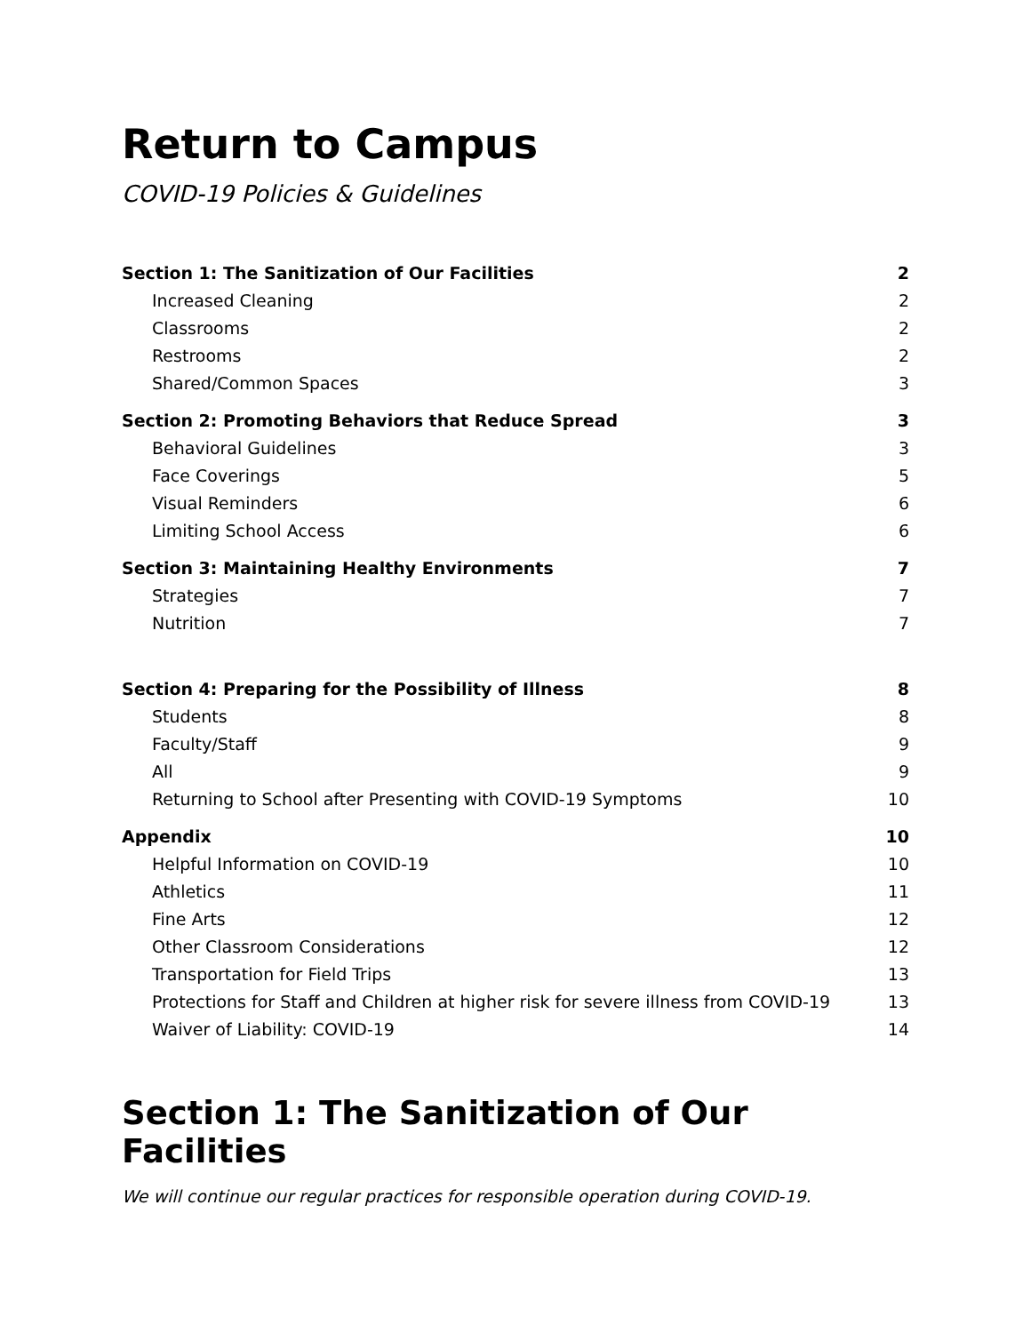Return to Campus
COVID-19 Policies & Guidelines
| Section 1: The Sanitization of Our Facilities | 2 |
| Increased Cleaning | 2 |
| Classrooms | 2 |
| Restrooms | 2 |
| Shared/Common Spaces | 3 |
| Section 2: Promoting Behaviors that Reduce Spread | 3 |
| Behavioral Guidelines | 3 |
| Face Coverings | 5 |
| Visual Reminders | 6 |
| Limiting School Access | 6 |
| Section 3: Maintaining Healthy Environments | 7 |
| Strategies | 7 |
| Nutrition | 7 |
| Section 4: Preparing for the Possibility of Illness | 8 |
| Students | 8 |
| Faculty/Staff | 9 |
| All | 9 |
| Returning to School after Presenting with COVID-19 Symptoms | 10 |
| Appendix | 10 |
| Helpful Information on COVID-19 | 10 |
| Athletics | 11 |
| Fine Arts | 12 |
| Other Classroom Considerations | 12 |
| Transportation for Field Trips | 13 |
| Protections for Staff and Children at higher risk for severe illness from COVID-19 | 13 |
| Waiver of Liability: COVID-19 | 14 |
Section 1: The Sanitization of Our Facilities
We will continue our regular practices for responsible operation during COVID-19.